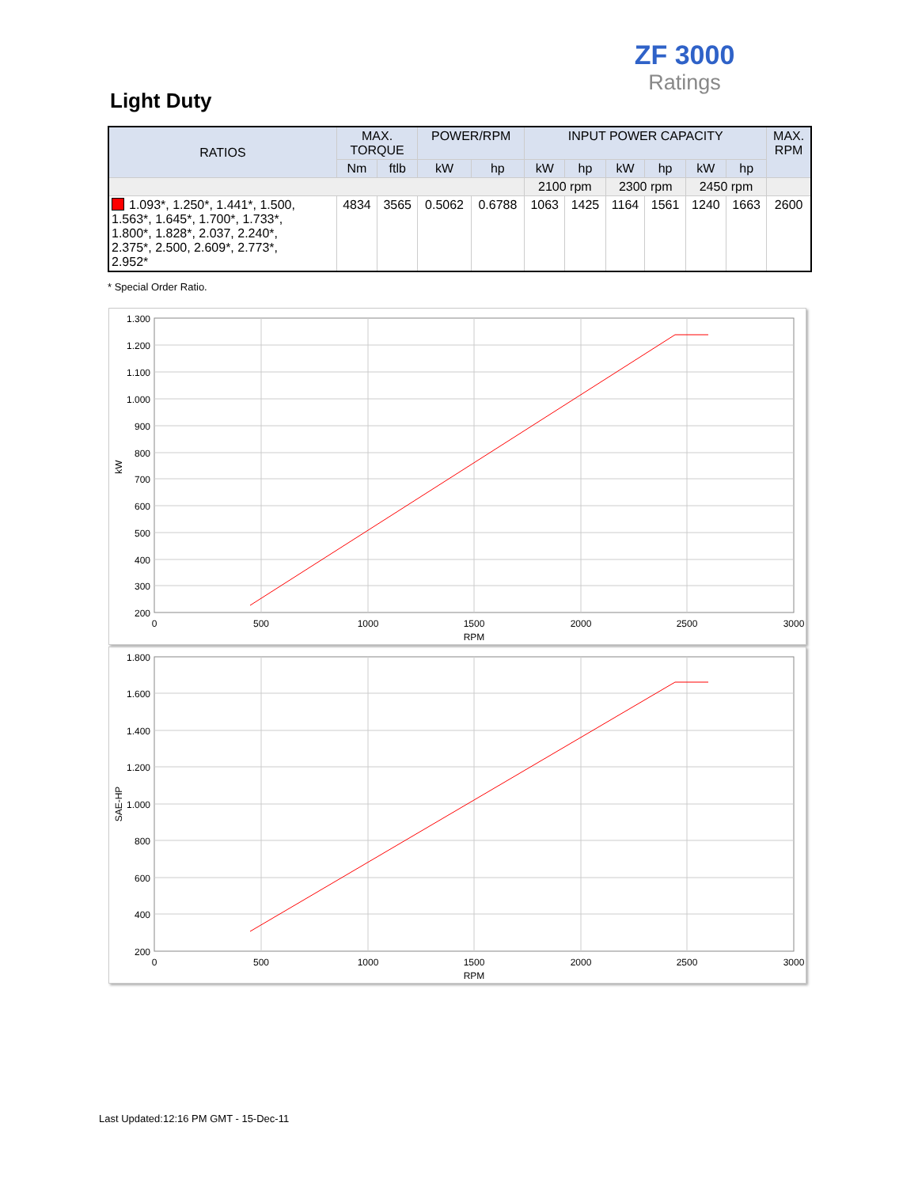ZF 3000
Ratings
Light Duty
| RATIOS | MAX. TORQUE | | POWER/RPM | | INPUT POWER CAPACITY | | | | | | MAX. RPM |
| --- | --- | --- | --- | --- | --- | --- | --- | --- | --- | --- | --- |
| | Nm | ftlb | kW | hp | kW | hp | kW | hp | kW | hp | |
| | | | | | 2100 rpm | | 2300 rpm | | 2450 rpm | | |
| 1.093*, 1.250*, 1.441*, 1.500, 1.563*, 1.645*, 1.700*, 1.733*, 1.800*, 1.828*, 2.037, 2.240*, 2.375*, 2.500, 2.609*, 2.773*, 2.952* | 4834 | 3565 | 0.5062 | 0.6788 | 1063 | 1425 | 1164 | 1561 | 1240 | 1663 | 2600 |
* Special Order Ratio.
1.300
1.200
1.100
1.000
900
800
700
600
500
400
300
200
0
500
1000
1500
2000
2500
3000
RPM
kW
1.800
1.600
1.400
1.200
1.000
800
600
400
200
0
500
1000
1500
2000
2500
3000
RPM
SAE-HP
Last Updated:12:16 PM GMT - 15-Dec-11